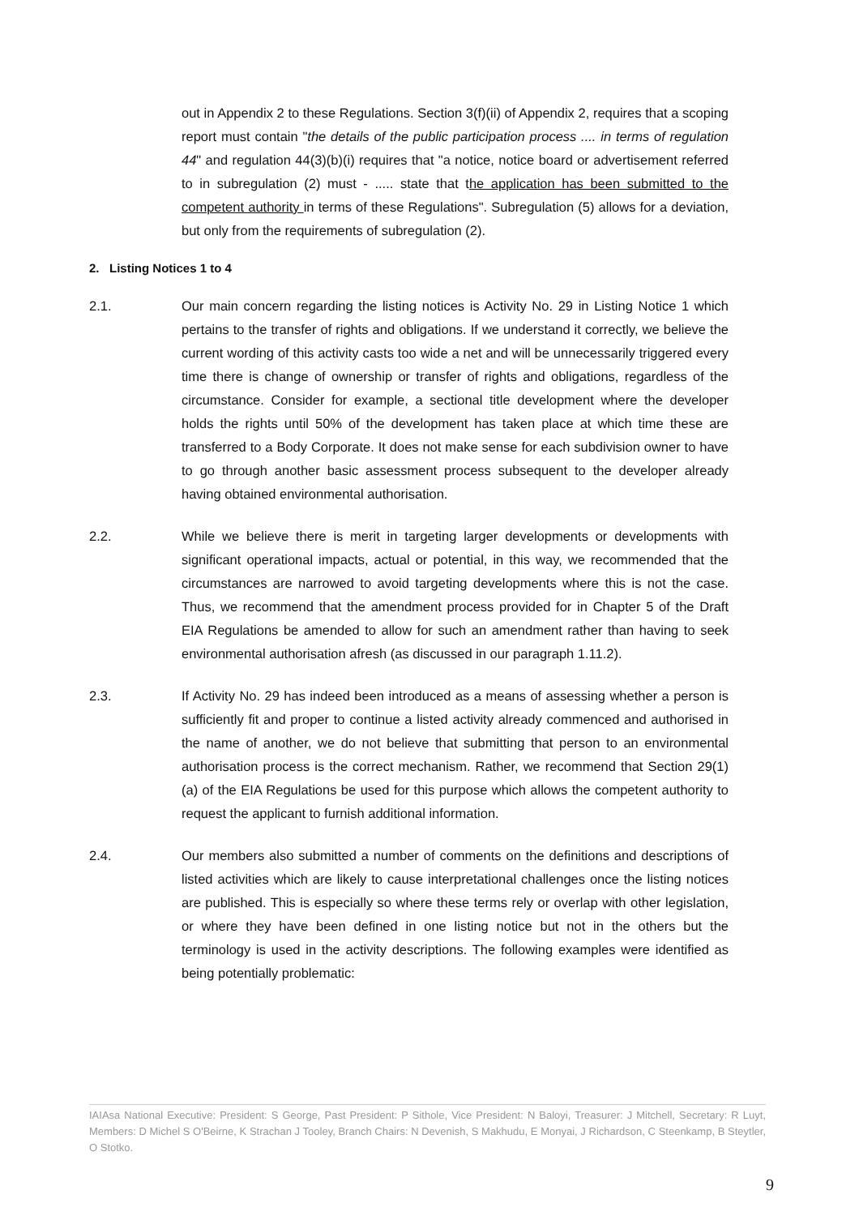out in Appendix 2 to these Regulations. Section 3(f)(ii) of Appendix 2, requires that a scoping report must contain "the details of the public participation process .... in terms of regulation 44" and regulation 44(3)(b)(i) requires that "a notice, notice board or advertisement referred to in subregulation (2) must - ..... state that the application has been submitted to the competent authority in terms of these Regulations". Subregulation (5) allows for a deviation, but only from the requirements of subregulation (2).
2. Listing Notices 1 to 4
2.1. Our main concern regarding the listing notices is Activity No. 29 in Listing Notice 1 which pertains to the transfer of rights and obligations. If we understand it correctly, we believe the current wording of this activity casts too wide a net and will be unnecessarily triggered every time there is change of ownership or transfer of rights and obligations, regardless of the circumstance. Consider for example, a sectional title development where the developer holds the rights until 50% of the development has taken place at which time these are transferred to a Body Corporate. It does not make sense for each subdivision owner to have to go through another basic assessment process subsequent to the developer already having obtained environmental authorisation.
2.2. While we believe there is merit in targeting larger developments or developments with significant operational impacts, actual or potential, in this way, we recommended that the circumstances are narrowed to avoid targeting developments where this is not the case. Thus, we recommend that the amendment process provided for in Chapter 5 of the Draft EIA Regulations be amended to allow for such an amendment rather than having to seek environmental authorisation afresh (as discussed in our paragraph 1.11.2).
2.3. If Activity No. 29 has indeed been introduced as a means of assessing whether a person is sufficiently fit and proper to continue a listed activity already commenced and authorised in the name of another, we do not believe that submitting that person to an environmental authorisation process is the correct mechanism. Rather, we recommend that Section 29(1)(a) of the EIA Regulations be used for this purpose which allows the competent authority to request the applicant to furnish additional information.
2.4. Our members also submitted a number of comments on the definitions and descriptions of listed activities which are likely to cause interpretational challenges once the listing notices are published. This is especially so where these terms rely or overlap with other legislation, or where they have been defined in one listing notice but not in the others but the terminology is used in the activity descriptions. The following examples were identified as being potentially problematic:
IAIAsa National Executive: President: S George, Past President: P Sithole, Vice President: N Baloyi, Treasurer: J Mitchell, Secretary: R Luyt, Members: D Michel S O'Beirne, K Strachan J Tooley, Branch Chairs: N Devenish, S Makhudu, E Monyai, J Richardson, C Steenkamp, B Steytler, O Stotko.
9